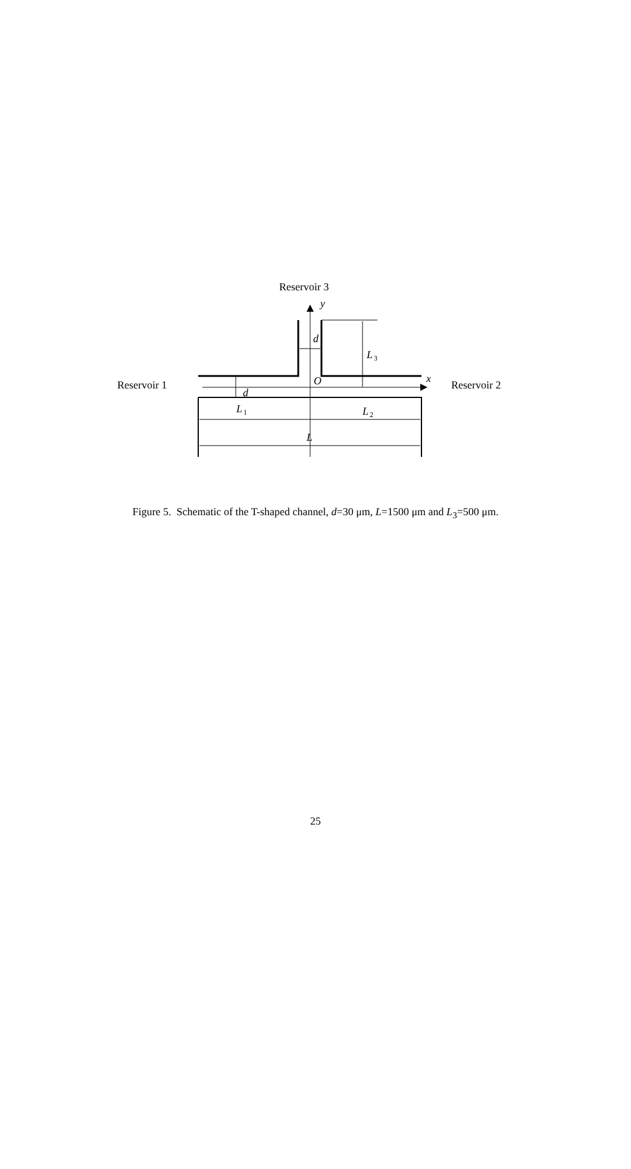Reservoir 3
Reservoir 1
Reservoir 2
y
d
L
x
O
d
L
L
L
3
1
2
Figure 5. Schematic of the T-shaped channel, d=30 μm, L=1500 μm and L<sub>3</sub>=500 μm.
25